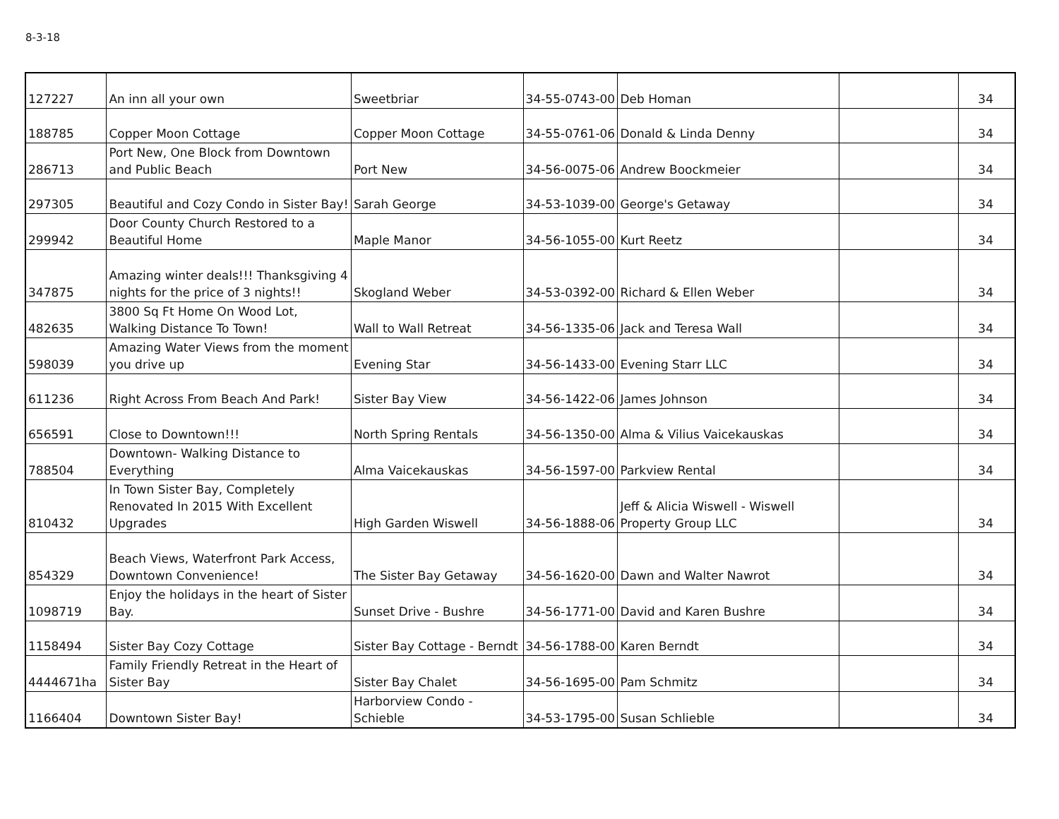8-3-18
| 127227 | An inn all your own | Sweetbriar | 34-55-0743-00 | Deb Homan | | 34 |
| 188785 | Copper Moon Cottage | Copper Moon Cottage | 34-55-0761-06 | Donald & Linda Denny | | 34 |
| 286713 | Port New, One Block from Downtown and Public Beach | Port New | 34-56-0075-06 | Andrew Boockmeier | | 34 |
| 297305 | Beautiful and Cozy Condo in Sister Bay! | Sarah George | 34-53-1039-00 | George's Getaway | | 34 |
| 299942 | Door County Church Restored to a Beautiful Home | Maple Manor | 34-56-1055-00 | Kurt Reetz | | 34 |
| 347875 | Amazing winter deals!!! Thanksgiving 4 nights for the price of 3 nights!! | Skogland Weber | 34-53-0392-00 | Richard & Ellen Weber | | 34 |
| 482635 | 3800 Sq Ft Home On Wood Lot, Walking Distance To Town! | Wall to Wall Retreat | 34-56-1335-06 | Jack and Teresa Wall | | 34 |
| 598039 | Amazing Water Views from the moment you drive up | Evening Star | 34-56-1433-00 | Evening Starr LLC | | 34 |
| 611236 | Right Across From Beach And Park! | Sister Bay View | 34-56-1422-06 | James Johnson | | 34 |
| 656591 | Close to Downtown!!! | North Spring Rentals | 34-56-1350-00 | Alma & Vilius Vaicekauskas | | 34 |
| 788504 | Downtown- Walking Distance to Everything | Alma Vaicekauskas | 34-56-1597-00 | Parkview Rental | | 34 |
| 810432 | In Town Sister Bay, Completely Renovated In 2015 With Excellent Upgrades | High Garden Wiswell | 34-56-1888-06 | Jeff & Alicia Wiswell - Wiswell Property Group LLC | | 34 |
| 854329 | Beach Views, Waterfront Park Access, Downtown Convenience! | The Sister Bay Getaway | 34-56-1620-00 | Dawn and Walter Nawrot | | 34 |
| 1098719 | Enjoy the holidays in the heart of Sister Bay. | Sunset Drive - Bushre | 34-56-1771-00 | David and Karen Bushre | | 34 |
| 1158494 | Sister Bay Cozy Cottage | Sister Bay Cottage - Berndt | 34-56-1788-00 | Karen Berndt | | 34 |
| 4444671ha | Family Friendly Retreat in the Heart of Sister Bay | Sister Bay Chalet | 34-56-1695-00 | Pam Schmitz | | 34 |
| 1166404 | Downtown Sister Bay! | Harborview Condo - Schieble | 34-53-1795-00 | Susan Schlieble | | 34 |